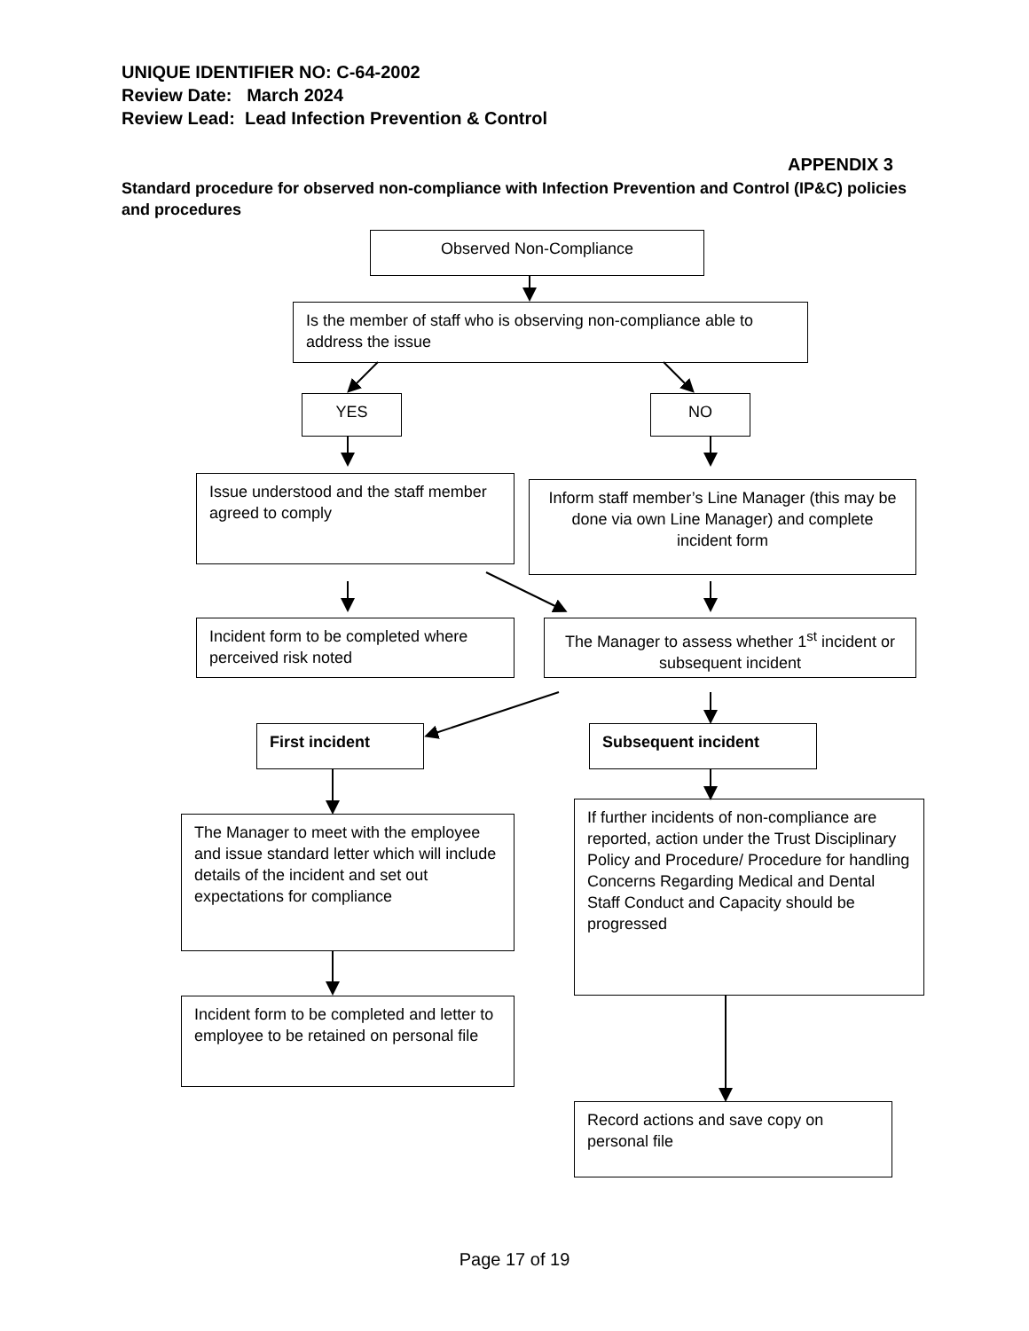UNIQUE IDENTIFIER NO: C-64-2002
Review Date: March 2024
Review Lead: Lead Infection Prevention & Control
APPENDIX 3
Standard procedure for observed non-compliance with Infection Prevention and Control (IP&C) policies and procedures
Observed Non-Compliance
Is the member of staff who is observing non-compliance able to address the issue
YES NO
Issue understood and the staff member agreed to comply
Inform staff member’s Line Manager (this may be done via own Line Manager) and complete incident form
Incident form to be completed where perceived risk noted
The Manager to assess whether 1<sup>st</sup> incident or subsequent incident
First incident Subsequent incident
The Manager to meet with the employee and issue standard letter which will include details of the incident and set out expectations for compliance
If further incidents of non-compliance are reported, action under the Trust Disciplinary Policy and Procedure/ Procedure for handling Concerns Regarding Medical and Dental Staff Conduct and Capacity should be progressed
Incident form to be completed and letter to employee to be retained on personal file
Record actions and save copy on personal file
Page 17 of 19